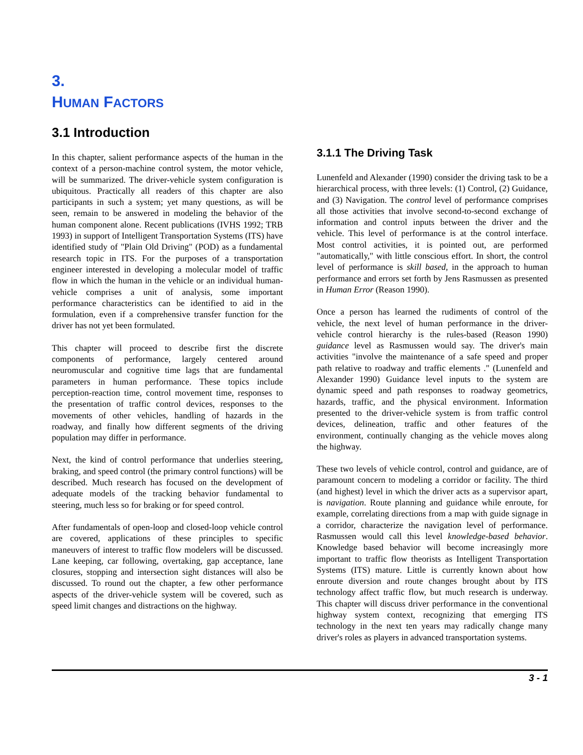3.
HUMAN FACTORS
3.1 Introduction
In this chapter, salient performance aspects of the human in the context of a person-machine control system, the motor vehicle, will be summarized. The driver-vehicle system configuration is ubiquitous. Practically all readers of this chapter are also participants in such a system; yet many questions, as will be seen, remain to be answered in modeling the behavior of the human component alone. Recent publications (IVHS 1992; TRB 1993) in support of Intelligent Transportation Systems (ITS) have identified study of "Plain Old Driving" (POD) as a fundamental research topic in ITS. For the purposes of a transportation engineer interested in developing a molecular model of traffic flow in which the human in the vehicle or an individual human-vehicle comprises a unit of analysis, some important performance characteristics can be identified to aid in the formulation, even if a comprehensive transfer function for the driver has not yet been formulated.
This chapter will proceed to describe first the discrete components of performance, largely centered around neuromuscular and cognitive time lags that are fundamental parameters in human performance. These topics include perception-reaction time, control movement time, responses to the presentation of traffic control devices, responses to the movements of other vehicles, handling of hazards in the roadway, and finally how different segments of the driving population may differ in performance.
Next, the kind of control performance that underlies steering, braking, and speed control (the primary control functions) will be described. Much research has focused on the development of adequate models of the tracking behavior fundamental to steering, much less so for braking or for speed control.
After fundamentals of open-loop and closed-loop vehicle control are covered, applications of these principles to specific maneuvers of interest to traffic flow modelers will be discussed. Lane keeping, car following, overtaking, gap acceptance, lane closures, stopping and intersection sight distances will also be discussed. To round out the chapter, a few other performance aspects of the driver-vehicle system will be covered, such as speed limit changes and distractions on the highway.
3.1.1 The Driving Task
Lunenfeld and Alexander (1990) consider the driving task to be a hierarchical process, with three levels: (1) Control, (2) Guidance, and (3) Navigation. The control level of performance comprises all those activities that involve second-to-second exchange of information and control inputs between the driver and the vehicle. This level of performance is at the control interface. Most control activities, it is pointed out, are performed "automatically," with little conscious effort. In short, the control level of performance is skill based, in the approach to human performance and errors set forth by Jens Rasmussen as presented in Human Error (Reason 1990).
Once a person has learned the rudiments of control of the vehicle, the next level of human performance in the driver-vehicle control hierarchy is the rules-based (Reason 1990) guidance level as Rasmussen would say. The driver's main activities "involve the maintenance of a safe speed and proper path relative to roadway and traffic elements ." (Lunenfeld and Alexander 1990) Guidance level inputs to the system are dynamic speed and path responses to roadway geometrics, hazards, traffic, and the physical environment. Information presented to the driver-vehicle system is from traffic control devices, delineation, traffic and other features of the environment, continually changing as the vehicle moves along the highway.
These two levels of vehicle control, control and guidance, are of paramount concern to modeling a corridor or facility. The third (and highest) level in which the driver acts as a supervisor apart, is navigation. Route planning and guidance while enroute, for example, correlating directions from a map with guide signage in a corridor, characterize the navigation level of performance. Rasmussen would call this level knowledge-based behavior. Knowledge based behavior will become increasingly more important to traffic flow theorists as Intelligent Transportation Systems (ITS) mature. Little is currently known about how enroute diversion and route changes brought about by ITS technology affect traffic flow, but much research is underway. This chapter will discuss driver performance in the conventional highway system context, recognizing that emerging ITS technology in the next ten years may radically change many driver's roles as players in advanced transportation systems.
3 - 1